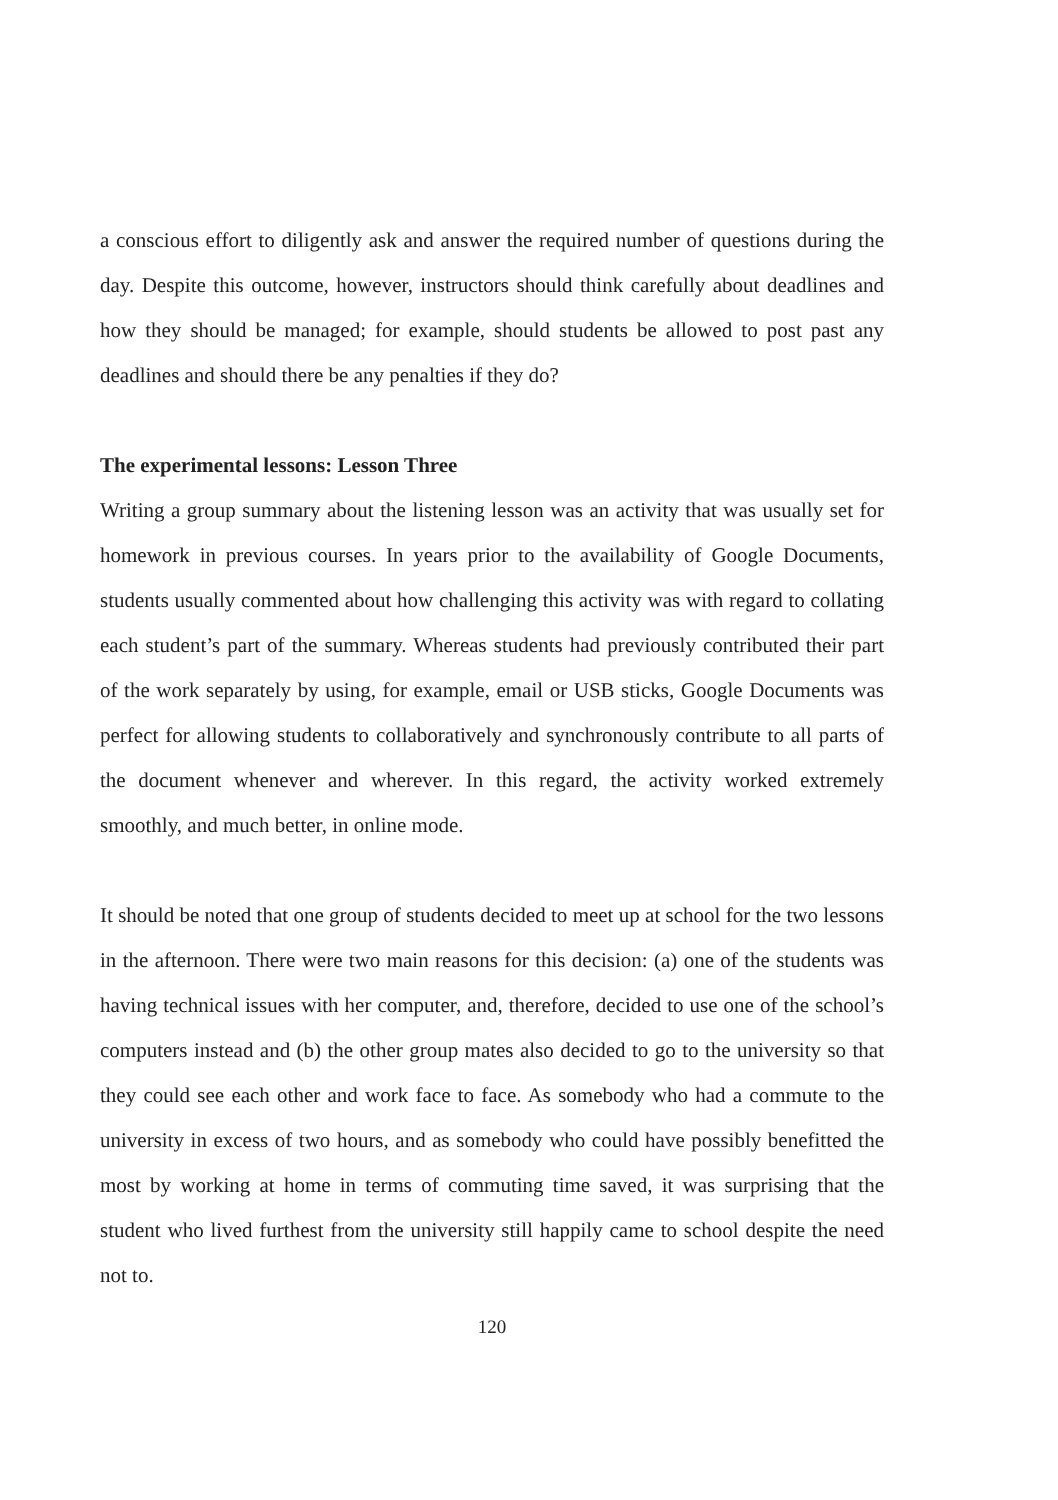a conscious effort to diligently ask and answer the required number of questions during the day. Despite this outcome, however, instructors should think carefully about deadlines and how they should be managed; for example, should students be allowed to post past any deadlines and should there be any penalties if they do?
The experimental lessons: Lesson Three
Writing a group summary about the listening lesson was an activity that was usually set for homework in previous courses. In years prior to the availability of Google Documents, students usually commented about how challenging this activity was with regard to collating each student’s part of the summary. Whereas students had previously contributed their part of the work separately by using, for example, email or USB sticks, Google Documents was perfect for allowing students to collaboratively and synchronously contribute to all parts of the document whenever and wherever. In this regard, the activity worked extremely smoothly, and much better, in online mode.
It should be noted that one group of students decided to meet up at school for the two lessons in the afternoon. There were two main reasons for this decision: (a) one of the students was having technical issues with her computer, and, therefore, decided to use one of the school’s computers instead and (b) the other group mates also decided to go to the university so that they could see each other and work face to face. As somebody who had a commute to the university in excess of two hours, and as somebody who could have possibly benefitted the most by working at home in terms of commuting time saved, it was surprising that the student who lived furthest from the university still happily came to school despite the need not to.
120